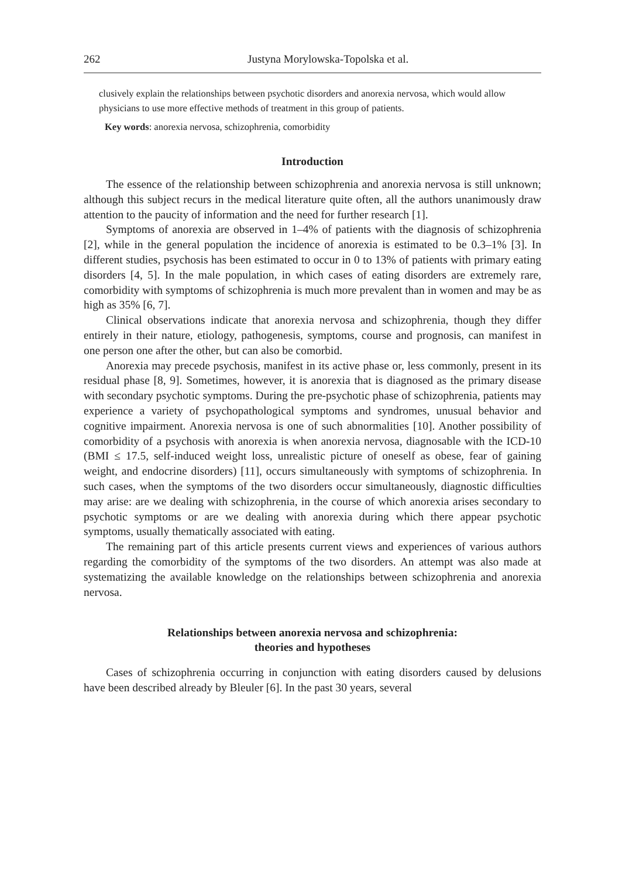262 Justyna Morylowska-Topolska et al.
clusively explain the relationships between psychotic disorders and anorexia nervosa, which would allow physicians to use more effective methods of treatment in this group of patients.
Key words: anorexia nervosa, schizophrenia, comorbidity
Introduction
The essence of the relationship between schizophrenia and anorexia nervosa is still unknown; although this subject recurs in the medical literature quite often, all the authors unanimously draw attention to the paucity of information and the need for further research [1].
Symptoms of anorexia are observed in 1–4% of patients with the diagnosis of schizophrenia [2], while in the general population the incidence of anorexia is estimated to be 0.3–1% [3]. In different studies, psychosis has been estimated to occur in 0 to 13% of patients with primary eating disorders [4, 5]. In the male population, in which cases of eating disorders are extremely rare, comorbidity with symptoms of schizophrenia is much more prevalent than in women and may be as high as 35% [6, 7].
Clinical observations indicate that anorexia nervosa and schizophrenia, though they differ entirely in their nature, etiology, pathogenesis, symptoms, course and prognosis, can manifest in one person one after the other, but can also be comorbid.
Anorexia may precede psychosis, manifest in its active phase or, less commonly, present in its residual phase [8, 9]. Sometimes, however, it is anorexia that is diagnosed as the primary disease with secondary psychotic symptoms. During the pre-psychotic phase of schizophrenia, patients may experience a variety of psychopathological symptoms and syndromes, unusual behavior and cognitive impairment. Anorexia nervosa is one of such abnormalities [10]. Another possibility of comorbidity of a psychosis with anorexia is when anorexia nervosa, diagnosable with the ICD-10 (BMI ≤ 17.5, self-induced weight loss, unrealistic picture of oneself as obese, fear of gaining weight, and endocrine disorders) [11], occurs simultaneously with symptoms of schizophrenia. In such cases, when the symptoms of the two disorders occur simultaneously, diagnostic difficulties may arise: are we dealing with schizophrenia, in the course of which anorexia arises secondary to psychotic symptoms or are we dealing with anorexia during which there appear psychotic symptoms, usually thematically associated with eating.
The remaining part of this article presents current views and experiences of various authors regarding the comorbidity of the symptoms of the two disorders. An attempt was also made at systematizing the available knowledge on the relationships between schizophrenia and anorexia nervosa.
Relationships between anorexia nervosa and schizophrenia:
theories and hypotheses
Cases of schizophrenia occurring in conjunction with eating disorders caused by delusions have been described already by Bleuler [6]. In the past 30 years, several